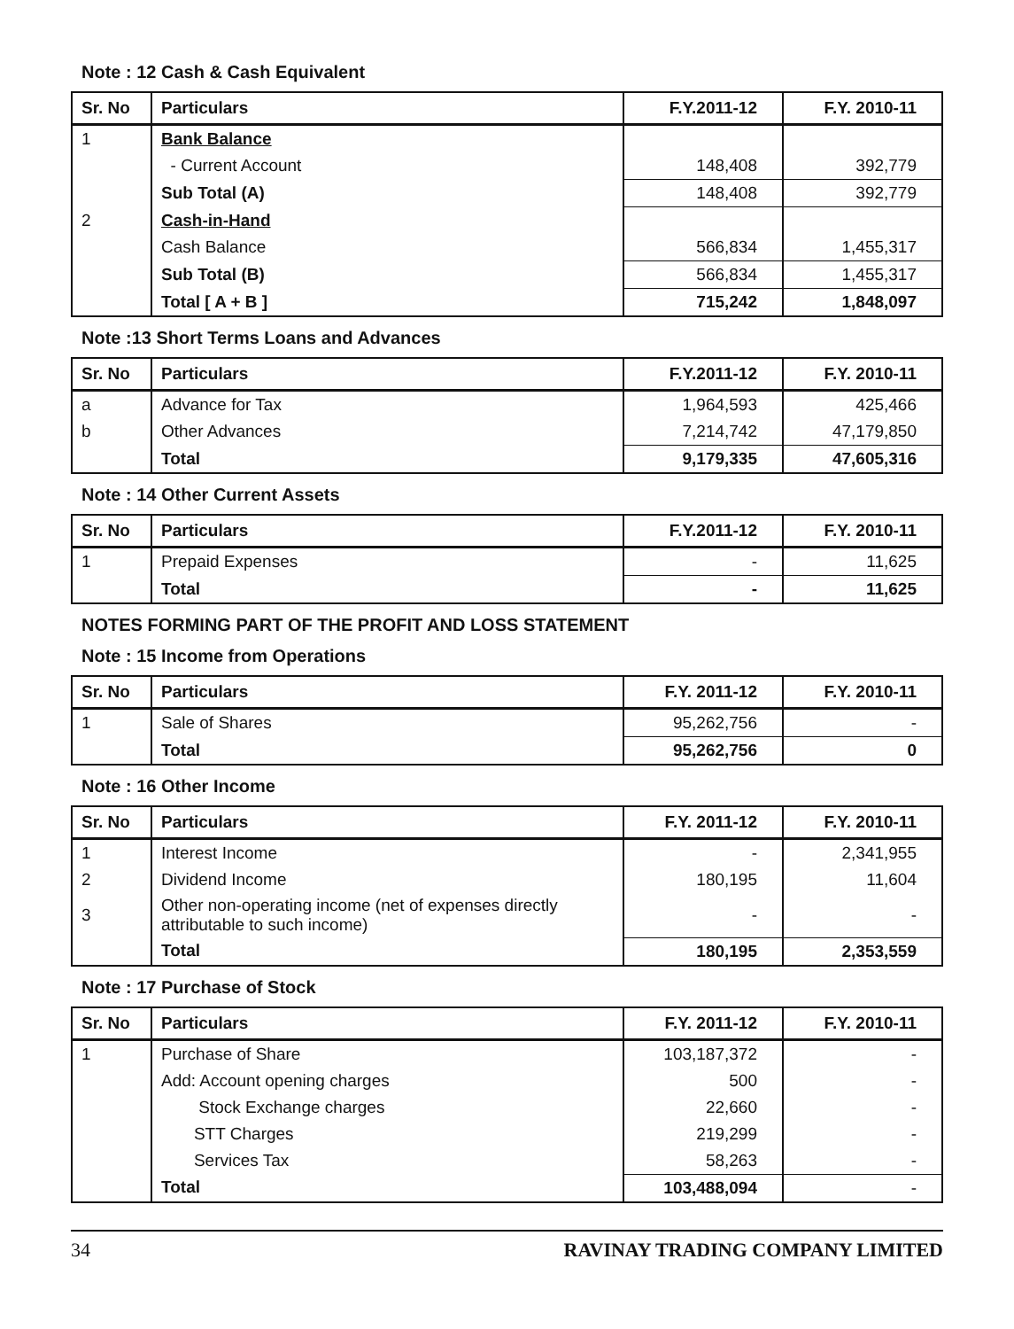Note : 12 Cash & Cash Equivalent
| Sr. No | Particulars | F.Y.2011-12 | F.Y. 2010-11 |
| --- | --- | --- | --- |
| 1 | Bank Balance | | |
| | - Current Account | 148,408 | 392,779 |
| | Sub Total (A) | 148,408 | 392,779 |
| 2 | Cash-in-Hand | | |
| | Cash Balance | 566,834 | 1,455,317 |
| | Sub Total (B) | 566,834 | 1,455,317 |
| | Total [ A + B ] | 715,242 | 1,848,097 |
Note :13 Short Terms Loans and Advances
| Sr. No | Particulars | F.Y.2011-12 | F.Y. 2010-11 |
| --- | --- | --- | --- |
| a | Advance for Tax | 1,964,593 | 425,466 |
| b | Other Advances | 7,214,742 | 47,179,850 |
| | Total | 9,179,335 | 47,605,316 |
Note : 14 Other Current Assets
| Sr. No | Particulars | F.Y.2011-12 | F.Y. 2010-11 |
| --- | --- | --- | --- |
| 1 | Prepaid Expenses | - | 11,625 |
| | Total | - | 11,625 |
NOTES FORMING PART OF THE PROFIT AND LOSS STATEMENT
Note : 15 Income from Operations
| Sr. No | Particulars | F.Y. 2011-12 | F.Y. 2010-11 |
| --- | --- | --- | --- |
| 1 | Sale of Shares | 95,262,756 | - |
| | Total | 95,262,756 | 0 |
Note : 16 Other Income
| Sr. No | Particulars | F.Y. 2011-12 | F.Y. 2010-11 |
| --- | --- | --- | --- |
| 1 | Interest Income | - | 2,341,955 |
| 2 | Dividend Income | 180,195 | 11,604 |
| 3 | Other non-operating income (net of expenses directly attributable to such income) | - | - |
| | Total | 180,195 | 2,353,559 |
Note : 17 Purchase of Stock
| Sr. No | Particulars | F.Y. 2011-12 | F.Y. 2010-11 |
| --- | --- | --- | --- |
| 1 | Purchase of Share | 103,187,372 | - |
| | Add: Account opening charges | 500 | - |
| | Stock Exchange charges | 22,660 | - |
| | STT Charges | 219,299 | - |
| | Services Tax | 58,263 | - |
| | Total | 103,488,094 | - |
34 RAVINAY TRADING COMPANY LIMITED